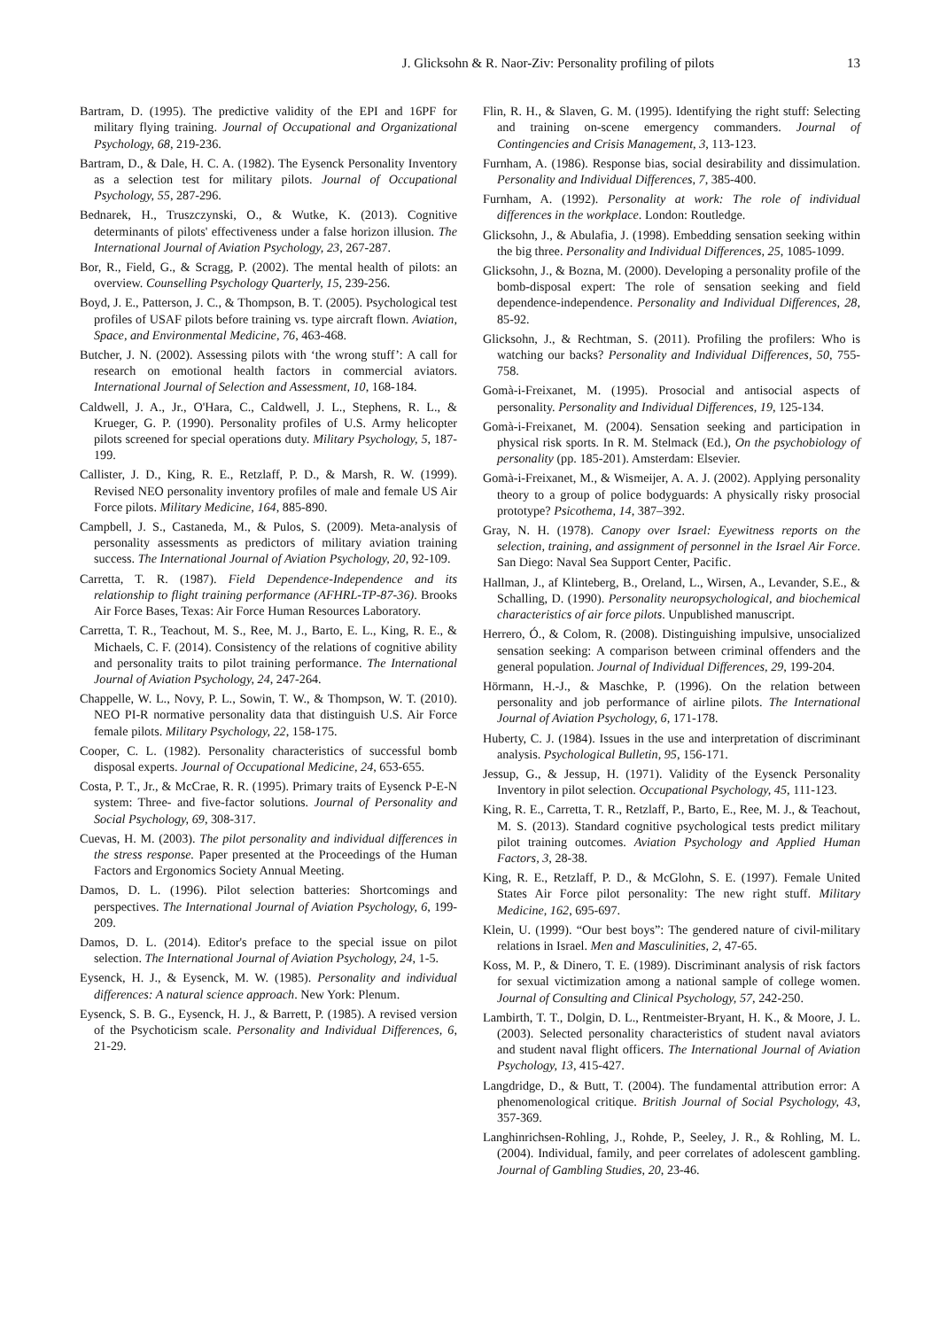J. Glicksohn & R. Naor-Ziv: Personality profiling of pilots 13
Bartram, D. (1995). The predictive validity of the EPI and 16PF for military flying training. Journal of Occupational and Organizational Psychology, 68, 219-236.
Bartram, D., & Dale, H. C. A. (1982). The Eysenck Personality Inventory as a selection test for military pilots. Journal of Occupational Psychology, 55, 287-296.
Bednarek, H., Truszczynski, O., & Wutke, K. (2013). Cognitive determinants of pilots' effectiveness under a false horizon illusion. The International Journal of Aviation Psychology, 23, 267-287.
Bor, R., Field, G., & Scragg, P. (2002). The mental health of pilots: an overview. Counselling Psychology Quarterly, 15, 239-256.
Boyd, J. E., Patterson, J. C., & Thompson, B. T. (2005). Psychological test profiles of USAF pilots before training vs. type aircraft flown. Aviation, Space, and Environmental Medicine, 76, 463-468.
Butcher, J. N. (2002). Assessing pilots with ‘the wrong stuff’: A call for research on emotional health factors in commercial aviators. International Journal of Selection and Assessment, 10, 168-184.
Caldwell, J. A., Jr., O'Hara, C., Caldwell, J. L., Stephens, R. L., & Krueger, G. P. (1990). Personality profiles of U.S. Army helicopter pilots screened for special operations duty. Military Psychology, 5, 187-199.
Callister, J. D., King, R. E., Retzlaff, P. D., & Marsh, R. W. (1999). Revised NEO personality inventory profiles of male and female US Air Force pilots. Military Medicine, 164, 885-890.
Campbell, J. S., Castaneda, M., & Pulos, S. (2009). Meta-analysis of personality assessments as predictors of military aviation training success. The International Journal of Aviation Psychology, 20, 92-109.
Carretta, T. R. (1987). Field Dependence-Independence and its relationship to flight training performance (AFHRL-TP-87-36). Brooks Air Force Bases, Texas: Air Force Human Resources Laboratory.
Carretta, T. R., Teachout, M. S., Ree, M. J., Barto, E. L., King, R. E., & Michaels, C. F. (2014). Consistency of the relations of cognitive ability and personality traits to pilot training performance. The International Journal of Aviation Psychology, 24, 247-264.
Chappelle, W. L., Novy, P. L., Sowin, T. W., & Thompson, W. T. (2010). NEO PI-R normative personality data that distinguish U.S. Air Force female pilots. Military Psychology, 22, 158-175.
Cooper, C. L. (1982). Personality characteristics of successful bomb disposal experts. Journal of Occupational Medicine, 24, 653-655.
Costa, P. T., Jr., & McCrae, R. R. (1995). Primary traits of Eysenck P-E-N system: Three- and five-factor solutions. Journal of Personality and Social Psychology, 69, 308-317.
Cuevas, H. M. (2003). The pilot personality and individual differences in the stress response. Paper presented at the Proceedings of the Human Factors and Ergonomics Society Annual Meeting.
Damos, D. L. (1996). Pilot selection batteries: Shortcomings and perspectives. The International Journal of Aviation Psychology, 6, 199-209.
Damos, D. L. (2014). Editor's preface to the special issue on pilot selection. The International Journal of Aviation Psychology, 24, 1-5.
Eysenck, H. J., & Eysenck, M. W. (1985). Personality and individual differences: A natural science approach. New York: Plenum.
Eysenck, S. B. G., Eysenck, H. J., & Barrett, P. (1985). A revised version of the Psychoticism scale. Personality and Individual Differences, 6, 21-29.
Flin, R. H., & Slaven, G. M. (1995). Identifying the right stuff: Selecting and training on-scene emergency commanders. Journal of Contingencies and Crisis Management, 3, 113-123.
Furnham, A. (1986). Response bias, social desirability and dissimulation. Personality and Individual Differences, 7, 385-400.
Furnham, A. (1992). Personality at work: The role of individual differences in the workplace. London: Routledge.
Glicksohn, J., & Abulafia, J. (1998). Embedding sensation seeking within the big three. Personality and Individual Differences, 25, 1085-1099.
Glicksohn, J., & Bozna, M. (2000). Developing a personality profile of the bomb-disposal expert: The role of sensation seeking and field dependence-independence. Personality and Individual Differences, 28, 85-92.
Glicksohn, J., & Rechtman, S. (2011). Profiling the profilers: Who is watching our backs? Personality and Individual Differences, 50, 755-758.
Gomà-i-Freixanet, M. (1995). Prosocial and antisocial aspects of personality. Personality and Individual Differences, 19, 125-134.
Gomà-i-Freixanet, M. (2004). Sensation seeking and participation in physical risk sports. In R. M. Stelmack (Ed.), On the psychobiology of personality (pp. 185-201). Amsterdam: Elsevier.
Gomà-i-Freixanet, M., & Wismeijer, A. A. J. (2002). Applying personality theory to a group of police bodyguards: A physically risky prosocial prototype? Psicothema, 14, 387–392.
Gray, N. H. (1978). Canopy over Israel: Eyewitness reports on the selection, training, and assignment of personnel in the Israel Air Force. San Diego: Naval Sea Support Center, Pacific.
Hallman, J., af Klinteberg, B., Oreland, L., Wirsen, A., Levander, S.E., & Schalling, D. (1990). Personality neuropsychological, and biochemical characteristics of air force pilots. Unpublished manuscript.
Herrero, Ó., & Colom, R. (2008). Distinguishing impulsive, unsocialized sensation seeking: A comparison between criminal offenders and the general population. Journal of Individual Differences, 29, 199-204.
Hörmann, H.-J., & Maschke, P. (1996). On the relation between personality and job performance of airline pilots. The International Journal of Aviation Psychology, 6, 171-178.
Huberty, C. J. (1984). Issues in the use and interpretation of discriminant analysis. Psychological Bulletin, 95, 156-171.
Jessup, G., & Jessup, H. (1971). Validity of the Eysenck Personality Inventory in pilot selection. Occupational Psychology, 45, 111-123.
King, R. E., Carretta, T. R., Retzlaff, P., Barto, E., Ree, M. J., & Teachout, M. S. (2013). Standard cognitive psychological tests predict military pilot training outcomes. Aviation Psychology and Applied Human Factors, 3, 28-38.
King, R. E., Retzlaff, P. D., & McGlohn, S. E. (1997). Female United States Air Force pilot personality: The new right stuff. Military Medicine, 162, 695-697.
Klein, U. (1999). “Our best boys”: The gendered nature of civil-military relations in Israel. Men and Masculinities, 2, 47-65.
Koss, M. P., & Dinero, T. E. (1989). Discriminant analysis of risk factors for sexual victimization among a national sample of college women. Journal of Consulting and Clinical Psychology, 57, 242-250.
Lambirth, T. T., Dolgin, D. L., Rentmeister-Bryant, H. K., & Moore, J. L. (2003). Selected personality characteristics of student naval aviators and student naval flight officers. The International Journal of Aviation Psychology, 13, 415-427.
Langdridge, D., & Butt, T. (2004). The fundamental attribution error: A phenomenological critique. British Journal of Social Psychology, 43, 357-369.
Langhinrichsen-Rohling, J., Rohde, P., Seeley, J. R., & Rohling, M. L. (2004). Individual, family, and peer correlates of adolescent gambling. Journal of Gambling Studies, 20, 23-46.